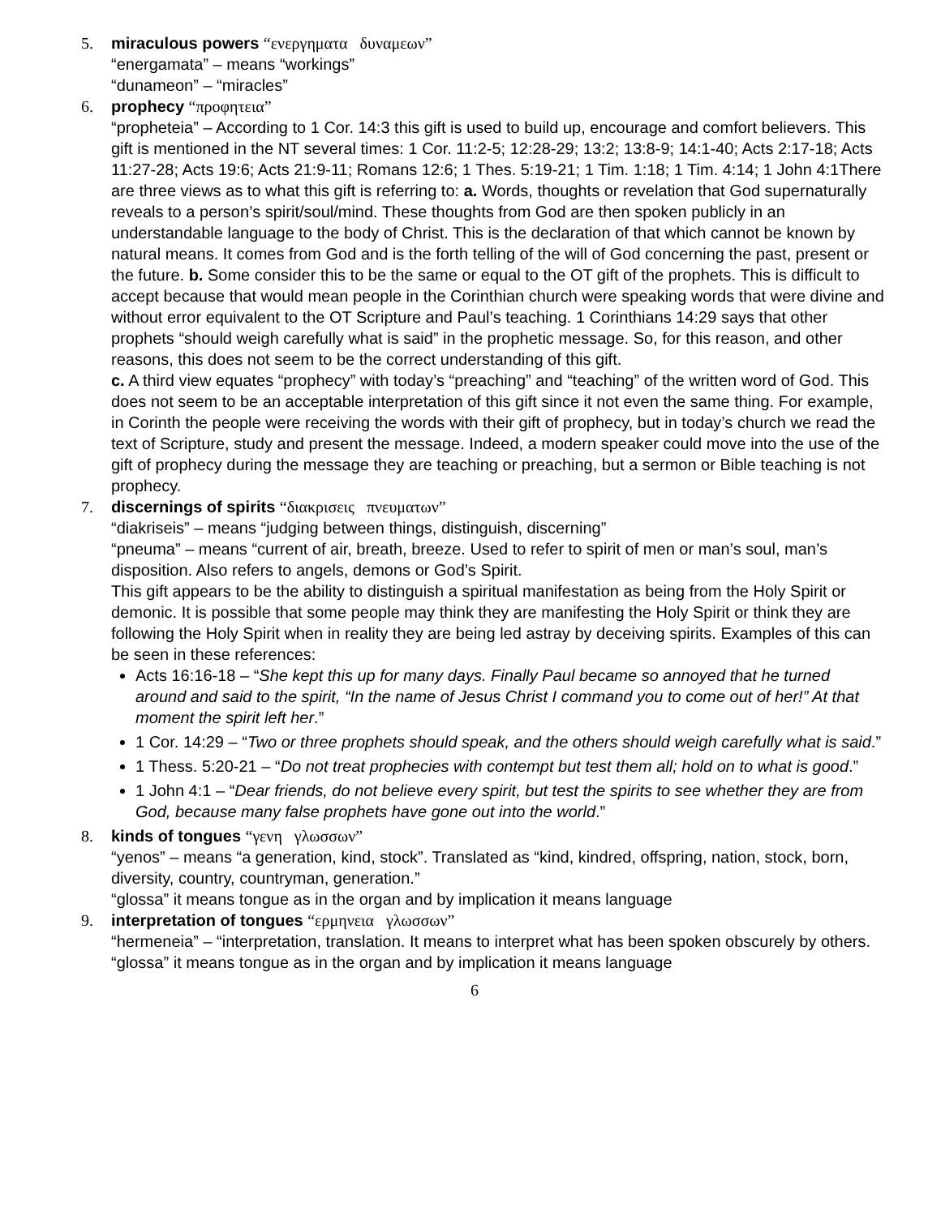5. miraculous powers “ενεργηματα δυναμεων”
“energamata” – means “workings”
“dunameon” – “miracles”
6. prophecy “προφητεια”
“propheteia” – According to 1 Cor. 14:3 this gift is used to build up, encourage and comfort believers. This gift is mentioned in the NT several times: 1 Cor. 11:2-5; 12:28-29; 13:2; 13:8-9; 14:1-40; Acts 2:17-18; Acts 11:27-28; Acts 19:6; Acts 21:9-11; Romans 12:6; 1 Thes. 5:19-21; 1 Tim. 1:18; 1 Tim. 4:14; 1 John 4:1There are three views as to what this gift is referring to: a. Words, thoughts or revelation that God supernaturally reveals to a person’s spirit/soul/mind. These thoughts from God are then spoken publicly in an understandable language to the body of Christ. This is the declaration of that which cannot be known by natural means. It comes from God and is the forth telling of the will of God concerning the past, present or the future. b. Some consider this to be the same or equal to the OT gift of the prophets. This is difficult to accept because that would mean people in the Corinthian church were speaking words that were divine and without error equivalent to the OT Scripture and Paul’s teaching. 1 Corinthians 14:29 says that other prophets “should weigh carefully what is said” in the prophetic message. So, for this reason, and other reasons, this does not seem to be the correct understanding of this gift.
c. A third view equates “prophecy” with today’s “preaching” and “teaching” of the written word of God. This does not seem to be an acceptable interpretation of this gift since it not even the same thing. For example, in Corinth the people were receiving the words with their gift of prophecy, but in today’s church we read the text of Scripture, study and present the message. Indeed, a modern speaker could move into the use of the gift of prophecy during the message they are teaching or preaching, but a sermon or Bible teaching is not prophecy.
7. discernings of spirits “διακρισεις πνευματων”
“diakriseis” – means “judging between things, distinguish, discerning”
“pneuma” – means “current of air, breath, breeze. Used to refer to spirit of men or man’s soul, man’s disposition. Also refers to angels, demons or God’s Spirit.
This gift appears to be the ability to distinguish a spiritual manifestation as being from the Holy Spirit or demonic. It is possible that some people may think they are manifesting the Holy Spirit or think they are following the Holy Spirit when in reality they are being led astray by deceiving spirits. Examples of this can be seen in these references:
Acts 16:16-18 – “She kept this up for many days. Finally Paul became so annoyed that he turned around and said to the spirit, “In the name of Jesus Christ I command you to come out of her!” At that moment the spirit left her.”
1 Cor. 14:29 – “Two or three prophets should speak, and the others should weigh carefully what is said.”
1 Thess. 5:20-21 – “Do not treat prophecies with contempt but test them all; hold on to what is good.”
1 John 4:1 – “Dear friends, do not believe every spirit, but test the spirits to see whether they are from God, because many false prophets have gone out into the world.”
8. kinds of tongues “γενη γλωσσων”
“yenos” – means “a generation, kind, stock”. Translated as “kind, kindred, offspring, nation, stock, born, diversity, country, countryman, generation.”
“glossa” it means tongue as in the organ and by implication it means language
9. interpretation of tongues “ερμηνεια γλωσσων”
“hermeneia” – “interpretation, translation. It means to interpret what has been spoken obscurely by others.
“glossa” it means tongue as in the organ and by implication it means language
6